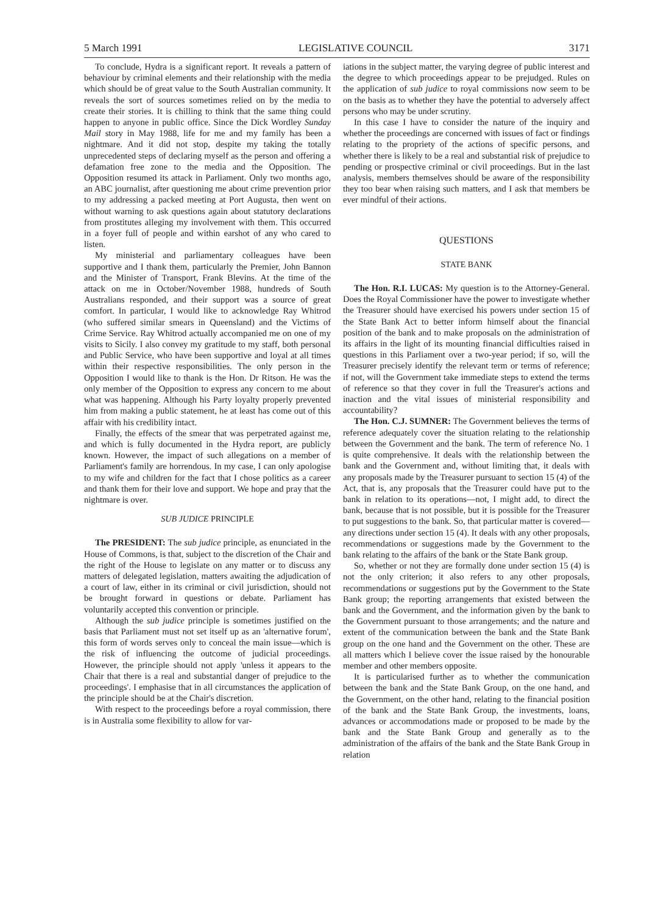5 March 1991 LEGISLATIVE COUNCIL 3171
To conclude, Hydra is a significant report. It reveals a pattern of behaviour by criminal elements and their relationship with the media which should be of great value to the South Australian community. It reveals the sort of sources sometimes relied on by the media to create their stories. It is chilling to think that the same thing could happen to anyone in public office. Since the Dick Wordley Sunday Mail story in May 1988, life for me and my family has been a nightmare. And it did not stop, despite my taking the totally unprecedented steps of declaring myself as the person and offering a defamation free zone to the media and the Opposition. The Opposition resumed its attack in Parliament. Only two months ago, an ABC journalist, after questioning me about crime prevention prior to my addressing a packed meeting at Port Augusta, then went on without warning to ask questions again about statutory declarations from prostitutes alleging my involvement with them. This occurred in a foyer full of people and within earshot of any who cared to listen.
My ministerial and parliamentary colleagues have been supportive and I thank them, particularly the Premier, John Bannon and the Minister of Transport, Frank Blevins. At the time of the attack on me in October/November 1988, hundreds of South Australians responded, and their support was a source of great comfort. In particular, I would like to acknowledge Ray Whitrod (who suffered similar smears in Queensland) and the Victims of Crime Service. Ray Whitrod actually accompanied me on one of my visits to Sicily. I also convey my gratitude to my staff, both personal and Public Service, who have been supportive and loyal at all times within their respective responsibilities. The only person in the Opposition I would like to thank is the Hon. Dr Ritson. He was the only member of the Opposition to express any concern to me about what was happening. Although his Party loyalty properly prevented him from making a public statement, he at least has come out of this affair with his credibility intact.
Finally, the effects of the smear that was perpetrated against me, and which is fully documented in the Hydra report, are publicly known. However, the impact of such allegations on a member of Parliament's family are horrendous. In my case, I can only apologise to my wife and children for the fact that I chose politics as a career and thank them for their love and support. We hope and pray that the nightmare is over.
SUB JUDICE PRINCIPLE
The PRESIDENT: The sub judice principle, as enunciated in the House of Commons, is that, subject to the discretion of the Chair and the right of the House to legislate on any matter or to discuss any matters of delegated legislation, matters awaiting the adjudication of a court of law, either in its criminal or civil jurisdiction, should not be brought forward in questions or debate. Parliament has voluntarily accepted this convention or principle.
Although the sub judice principle is sometimes justified on the basis that Parliament must not set itself up as an 'alternative forum', this form of words serves only to conceal the main issue—which is the risk of influencing the outcome of judicial proceedings. However, the principle should not apply 'unless it appears to the Chair that there is a real and substantial danger of prejudice to the proceedings'. I emphasise that in all circumstances the application of the principle should be at the Chair's discretion.
With respect to the proceedings before a royal commission, there is in Australia some flexibility to allow for var-
iations in the subject matter, the varying degree of public interest and the degree to which proceedings appear to be prejudged. Rules on the application of sub judice to royal commissions now seem to be on the basis as to whether they have the potential to adversely affect persons who may be under scrutiny.
In this case I have to consider the nature of the inquiry and whether the proceedings are concerned with issues of fact or findings relating to the propriety of the actions of specific persons, and whether there is likely to be a real and substantial risk of prejudice to pending or prospective criminal or civil proceedings. But in the last analysis, members themselves should be aware of the responsibility they too bear when raising such matters, and I ask that members be ever mindful of their actions.
QUESTIONS
STATE BANK
The Hon. R.I. LUCAS: My question is to the Attorney-General. Does the Royal Commissioner have the power to investigate whether the Treasurer should have exercised his powers under section 15 of the State Bank Act to better inform himself about the financial position of the bank and to make proposals on the administration of its affairs in the light of its mounting financial difficulties raised in questions in this Parliament over a two-year period; if so, will the Treasurer precisely identify the relevant term or terms of reference; if not, will the Government take immediate steps to extend the terms of reference so that they cover in full the Treasurer's actions and inaction and the vital issues of ministerial responsibility and accountability?
The Hon. C.J. SUMNER: The Government believes the terms of reference adequately cover the situation relating to the relationship between the Government and the bank. The term of reference No. 1 is quite comprehensive. It deals with the relationship between the bank and the Government and, without limiting that, it deals with any proposals made by the Treasurer pursuant to section 15 (4) of the Act, that is, any proposals that the Treasurer could have put to the bank in relation to its operations—not, I might add, to direct the bank, because that is not possible, but it is possible for the Treasurer to put suggestions to the bank. So, that particular matter is covered—any directions under section 15 (4). It deals with any other proposals, recommendations or suggestions made by the Government to the bank relating to the affairs of the bank or the State Bank group.
So, whether or not they are formally done under section 15 (4) is not the only criterion; it also refers to any other proposals, recommendations or suggestions put by the Government to the State Bank group; the reporting arrangements that existed between the bank and the Government, and the information given by the bank to the Government pursuant to those arrangements; and the nature and extent of the communication between the bank and the State Bank group on the one hand and the Government on the other. These are all matters which I believe cover the issue raised by the honourable member and other members opposite.
It is particularised further as to whether the communication between the bank and the State Bank Group, on the one hand, and the Government, on the other hand, relating to the financial position of the bank and the State Bank Group, the investments, loans, advances or accommodations made or proposed to be made by the bank and the State Bank Group and generally as to the administration of the affairs of the bank and the State Bank Group in relation